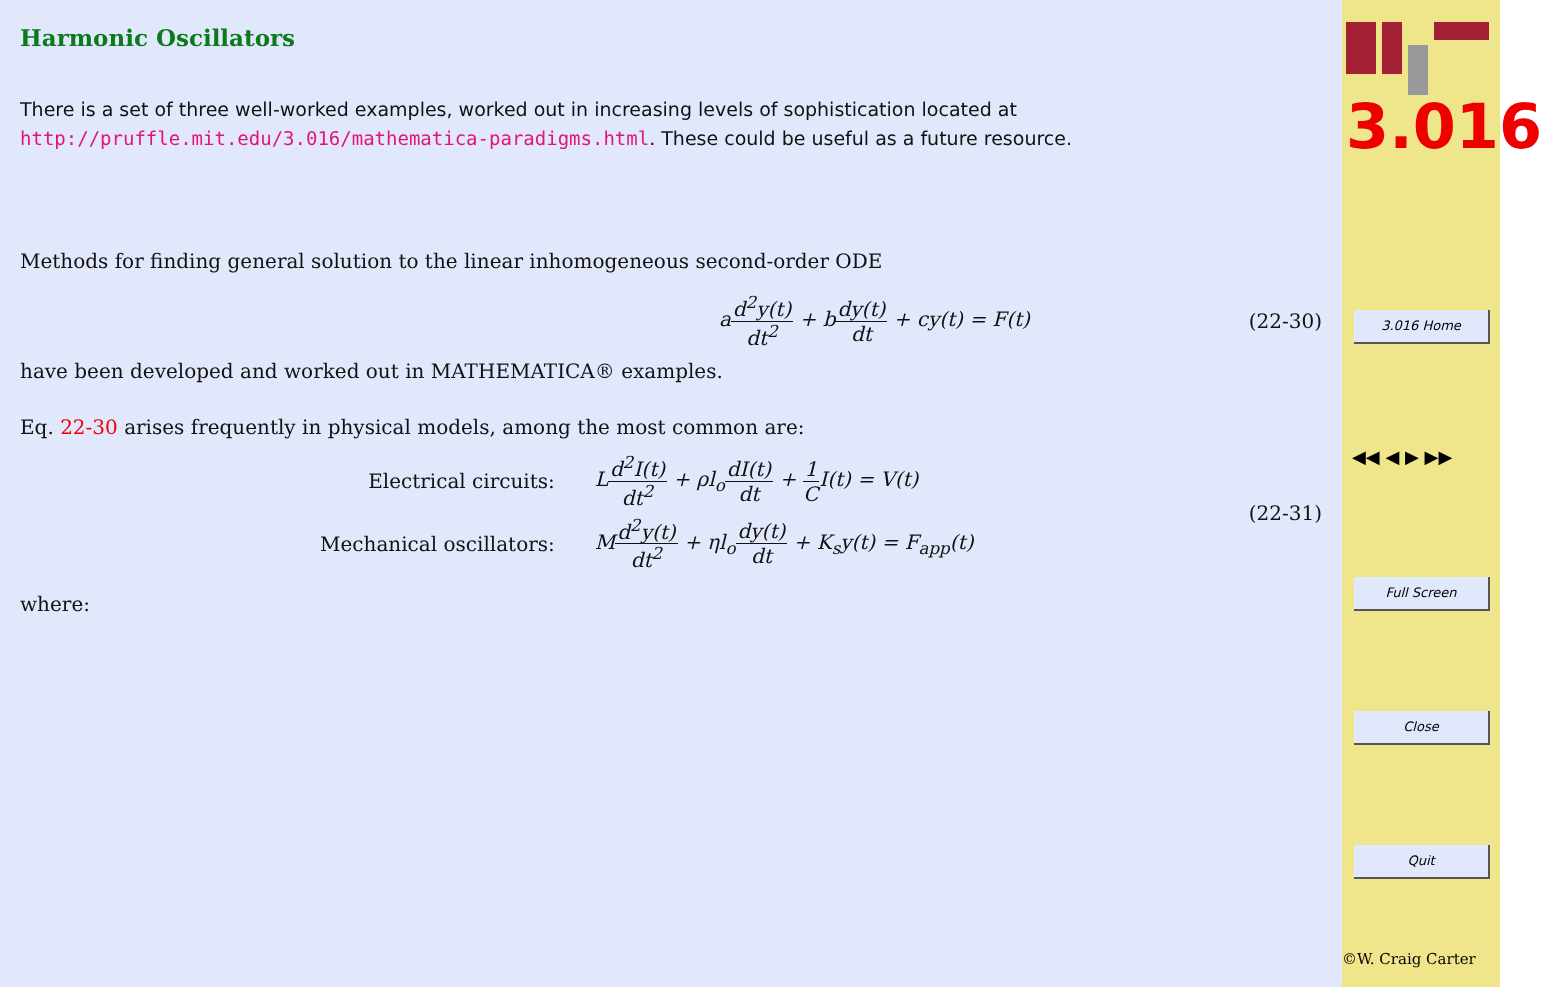Harmonic Oscillators
There is a set of three well-worked examples, worked out in increasing levels of sophistication located at http://pruffle.mit.edu/3.016/mathematica-paradigms.html. These could be useful as a future resource.
Methods for finding general solution to the linear inhomogeneous second-order ODE
ad<sup>2</sup>y(t) dt<sup>2</sup> + bdy(t) dt + cy(t) = F(t) (22-30)
have been developed and worked out in MATHEMATICA® examples.
Eq. 22-30 arises frequently in physical models, among the most common are:
Electrical circuits: Ld<sup>2</sup>I(t) dt<sup>2</sup> + ρl<sub>o</sub>dI(t) dt + 1 CI(t) = V(t) Mechanical oscillators: Md<sup>2</sup>y(t) dt<sup>2</sup> + ηl<sub>o</sub>dy(t) dt + K<sub>s</sub>y(t) = F<sub>app</sub>(t)
(22-31)
where:
3.016
3.016 Home
◀◀ ◀ ▶ ▶▶
Full Screen
Close
Quit
©W. Craig Carter